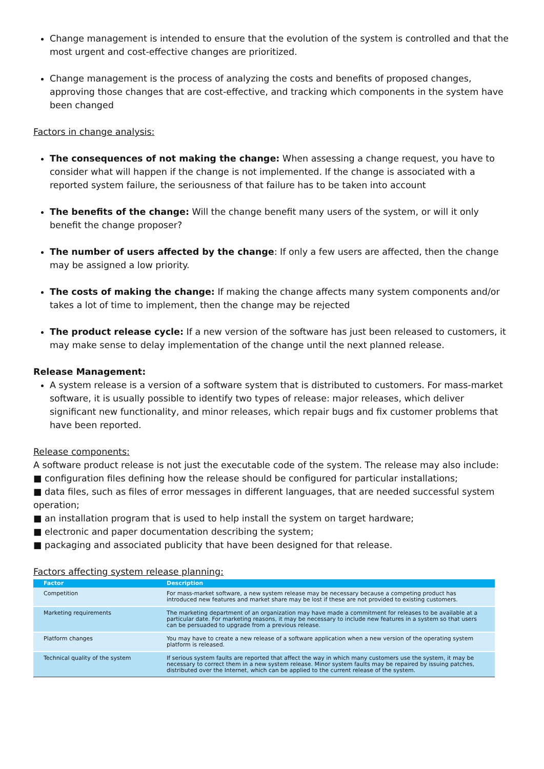Change management is intended to ensure that the evolution of the system is controlled and that the most urgent and cost-effective changes are prioritized.
Change management is the process of analyzing the costs and benefits of proposed changes, approving those changes that are cost-effective, and tracking which components in the system have been changed
Factors in change analysis:
The consequences of not making the change: When assessing a change request, you have to consider what will happen if the change is not implemented. If the change is associated with a reported system failure, the seriousness of that failure has to be taken into account
The benefits of the change: Will the change benefit many users of the system, or will it only benefit the change proposer?
The number of users affected by the change: If only a few users are affected, then the change may be assigned a low priority.
The costs of making the change: If making the change affects many system components and/or takes a lot of time to implement, then the change may be rejected
The product release cycle: If a new version of the software has just been released to customers, it may make sense to delay implementation of the change until the next planned release.
Release Management:
A system release is a version of a software system that is distributed to customers. For mass-market software, it is usually possible to identify two types of release: major releases, which deliver significant new functionality, and minor releases, which repair bugs and fix customer problems that have been reported.
Release components:
A software product release is not just the executable code of the system. The release may also include:
■ configuration files defining how the release should be configured for particular installations;
■ data files, such as files of error messages in different languages, that are needed successful system operation;
■ an installation program that is used to help install the system on target hardware;
■ electronic and paper documentation describing the system;
■ packaging and associated publicity that have been designed for that release.
Factors affecting system release planning:
| Factor | Description |
| --- | --- |
| Competition | For mass-market software, a new system release may be necessary because a competing product has introduced new features and market share may be lost if these are not provided to existing customers. |
| Marketing requirements | The marketing department of an organization may have made a commitment for releases to be available at a particular date. For marketing reasons, it may be necessary to include new features in a system so that users can be persuaded to upgrade from a previous release. |
| Platform changes | You may have to create a new release of a software application when a new version of the operating system platform is released. |
| Technical quality of the system | If serious system faults are reported that affect the way in which many customers use the system, it may be necessary to correct them in a new system release. Minor system faults may be repaired by issuing patches, distributed over the Internet, which can be applied to the current release of the system. |